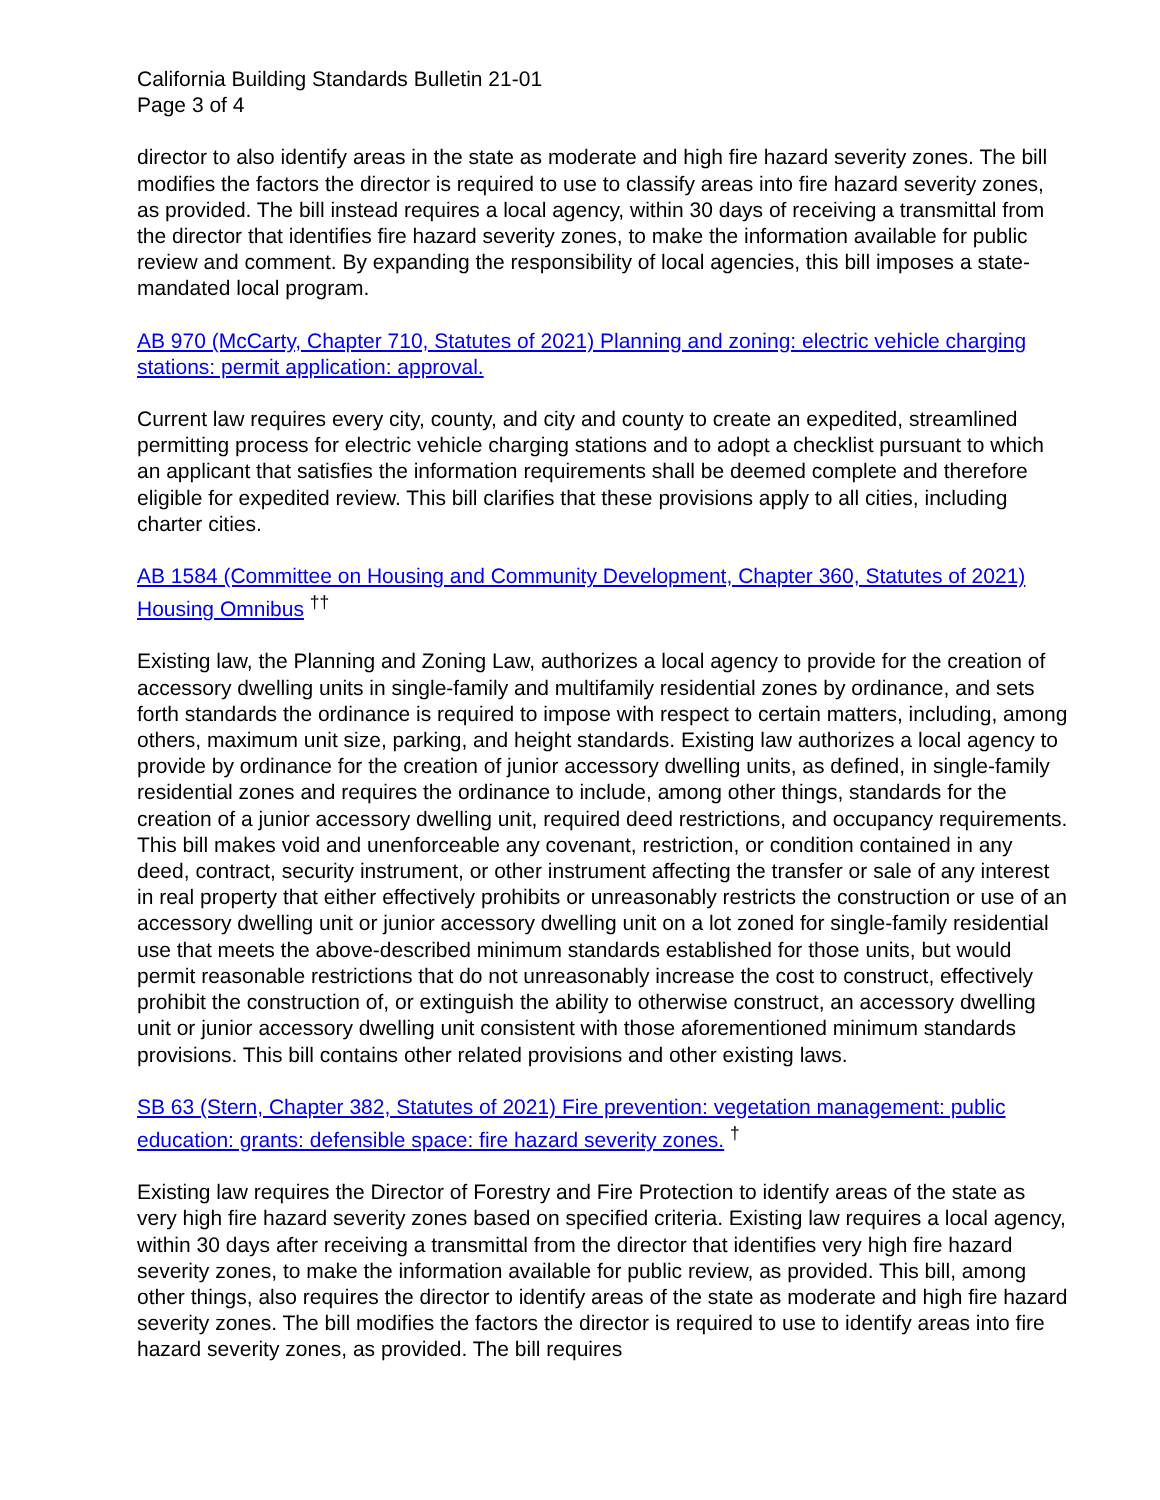California Building Standards Bulletin 21-01
Page 3 of 4
director to also identify areas in the state as moderate and high fire hazard severity zones. The bill modifies the factors the director is required to use to classify areas into fire hazard severity zones, as provided. The bill instead requires a local agency, within 30 days of receiving a transmittal from the director that identifies fire hazard severity zones, to make the information available for public review and comment. By expanding the responsibility of local agencies, this bill imposes a state-mandated local program.
AB 970 (McCarty, Chapter 710, Statutes of 2021) Planning and zoning: electric vehicle charging stations: permit application: approval.
Current law requires every city, county, and city and county to create an expedited, streamlined permitting process for electric vehicle charging stations and to adopt a checklist pursuant to which an applicant that satisfies the information requirements shall be deemed complete and therefore eligible for expedited review. This bill clarifies that these provisions apply to all cities, including charter cities.
AB 1584 (Committee on Housing and Community Development, Chapter 360, Statutes of 2021) Housing Omnibus <sup>††</sup>
Existing law, the Planning and Zoning Law, authorizes a local agency to provide for the creation of accessory dwelling units in single-family and multifamily residential zones by ordinance, and sets forth standards the ordinance is required to impose with respect to certain matters, including, among others, maximum unit size, parking, and height standards. Existing law authorizes a local agency to provide by ordinance for the creation of junior accessory dwelling units, as defined, in single-family residential zones and requires the ordinance to include, among other things, standards for the creation of a junior accessory dwelling unit, required deed restrictions, and occupancy requirements. This bill makes void and unenforceable any covenant, restriction, or condition contained in any deed, contract, security instrument, or other instrument affecting the transfer or sale of any interest in real property that either effectively prohibits or unreasonably restricts the construction or use of an accessory dwelling unit or junior accessory dwelling unit on a lot zoned for single-family residential use that meets the above-described minimum standards established for those units, but would permit reasonable restrictions that do not unreasonably increase the cost to construct, effectively prohibit the construction of, or extinguish the ability to otherwise construct, an accessory dwelling unit or junior accessory dwelling unit consistent with those aforementioned minimum standards provisions. This bill contains other related provisions and other existing laws.
SB 63 (Stern, Chapter 382, Statutes of 2021) Fire prevention: vegetation management: public education: grants: defensible space: fire hazard severity zones. <sup>†</sup>
Existing law requires the Director of Forestry and Fire Protection to identify areas of the state as very high fire hazard severity zones based on specified criteria. Existing law requires a local agency, within 30 days after receiving a transmittal from the director that identifies very high fire hazard severity zones, to make the information available for public review, as provided. This bill, among other things, also requires the director to identify areas of the state as moderate and high fire hazard severity zones. The bill modifies the factors the director is required to use to identify areas into fire hazard severity zones, as provided. The bill requires